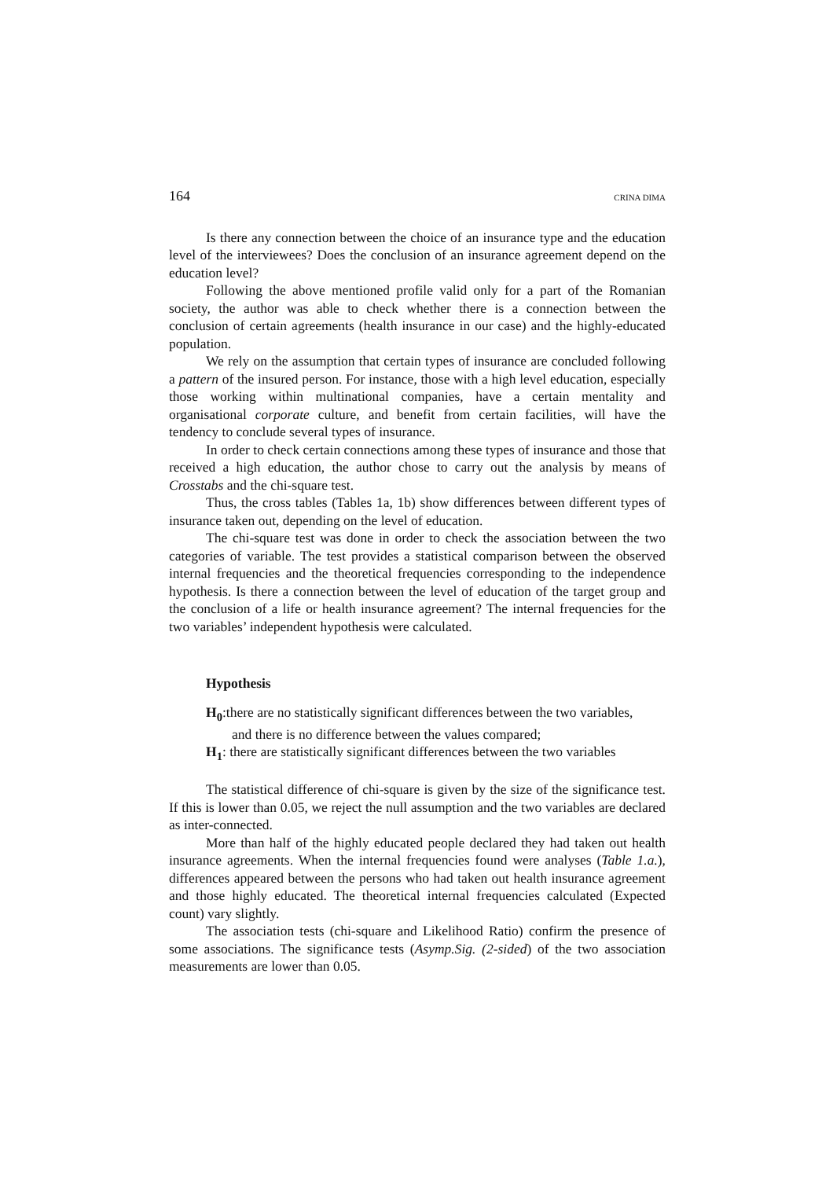164 CRINA DIMA
Is there any connection between the choice of an insurance type and the education level of the interviewees? Does the conclusion of an insurance agreement depend on the education level?
Following the above mentioned profile valid only for a part of the Romanian society, the author was able to check whether there is a connection between the conclusion of certain agreements (health insurance in our case) and the highly-educated population.
We rely on the assumption that certain types of insurance are concluded following a pattern of the insured person. For instance, those with a high level education, especially those working within multinational companies, have a certain mentality and organisational corporate culture, and benefit from certain facilities, will have the tendency to conclude several types of insurance.
In order to check certain connections among these types of insurance and those that received a high education, the author chose to carry out the analysis by means of Crosstabs and the chi-square test.
Thus, the cross tables (Tables 1a, 1b) show differences between different types of insurance taken out, depending on the level of education.
The chi-square test was done in order to check the association between the two categories of variable. The test provides a statistical comparison between the observed internal frequencies and the theoretical frequencies corresponding to the independence hypothesis. Is there a connection between the level of education of the target group and the conclusion of a life or health insurance agreement? The internal frequencies for the two variables’ independent hypothesis were calculated.
Hypothesis
H<sub>0</sub>:there are no statistically significant differences between the two variables,
and there is no difference between the values compared;
H<sub>1</sub>: there are statistically significant differences between the two variables
The statistical difference of chi-square is given by the size of the significance test. If this is lower than 0.05, we reject the null assumption and the two variables are declared as inter-connected.
More than half of the highly educated people declared they had taken out health insurance agreements. When the internal frequencies found were analyses (Table 1.a.), differences appeared between the persons who had taken out health insurance agreement and those highly educated. The theoretical internal frequencies calculated (Expected count) vary slightly.
The association tests (chi-square and Likelihood Ratio) confirm the presence of some associations. The significance tests (Asymp.Sig. (2-sided) of the two association measurements are lower than 0.05.